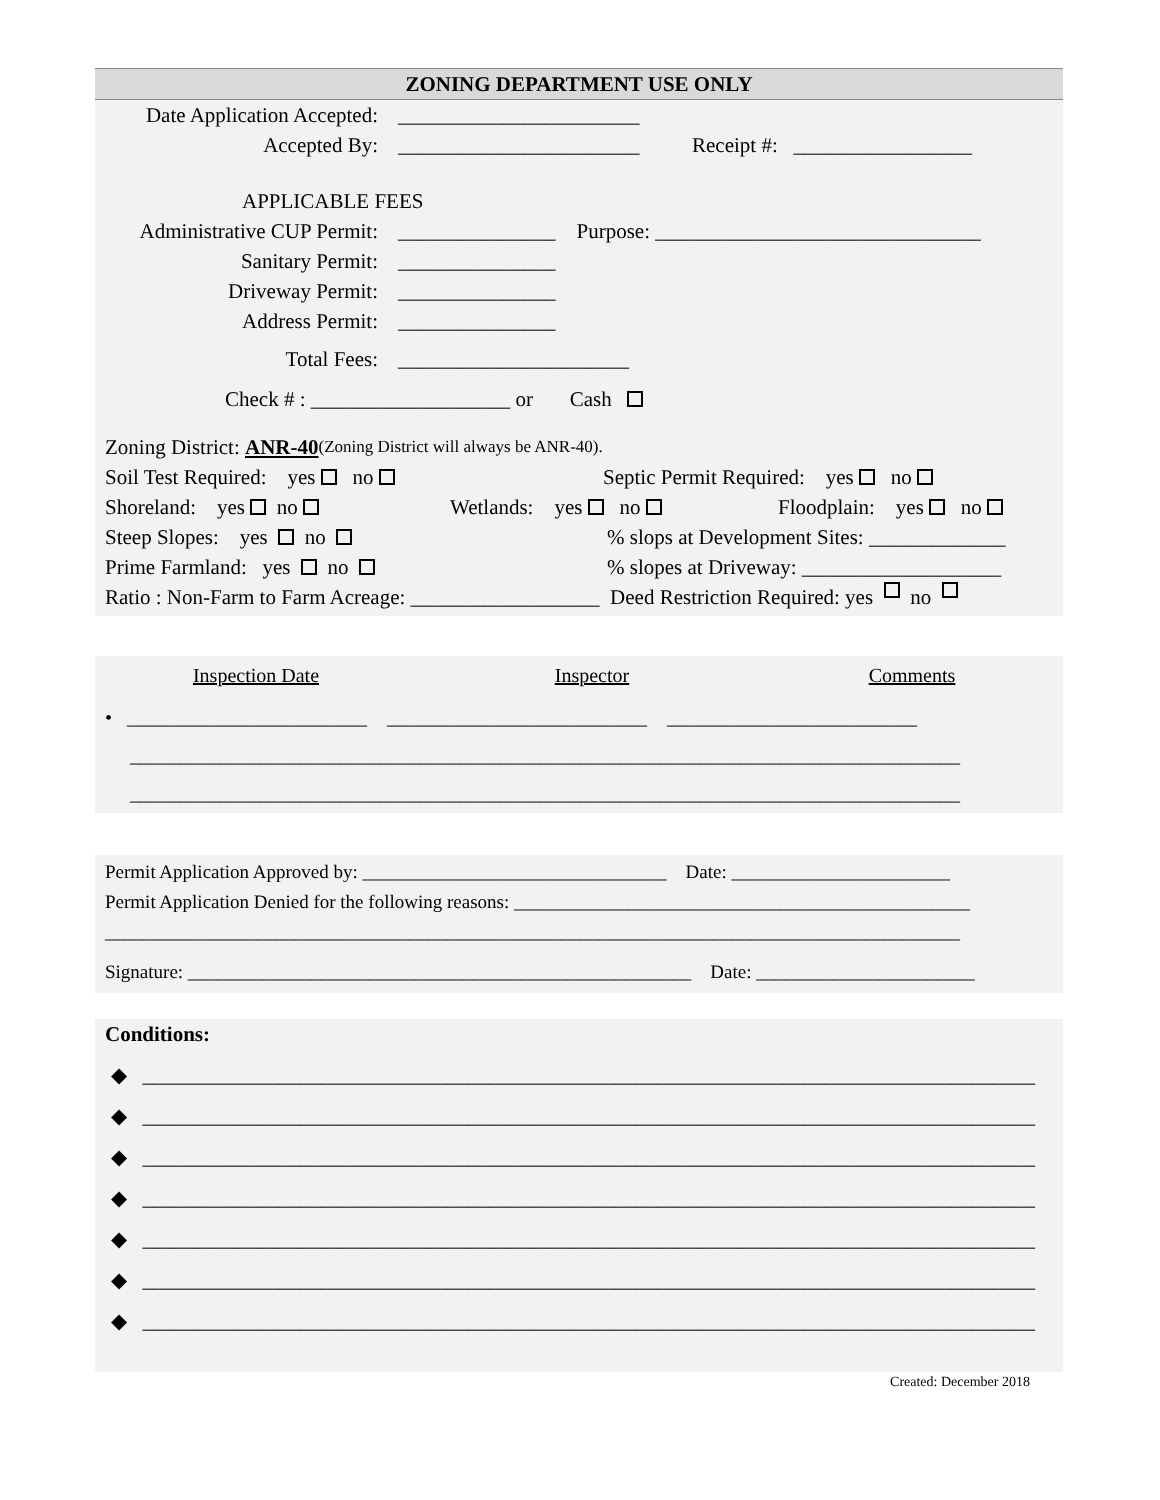ZONING DEPARTMENT USE ONLY
Date Application Accepted: _______________________
Accepted By: _______________________ Receipt #: _________________
APPLICABLE FEES
Administrative CUP Permit: _______________ Purpose: _______________________________
Sanitary Permit: _______________
Driveway Permit: _______________
Address Permit: _______________
Total Fees: ______________________
Check # : ___________________ or Cash
Zoning District: ANR-40 (Zoning District will always be ANR-40).
Soil Test Required: yes no Septic Permit Required: yes no
Shoreland: yes no Wetlands: yes no Floodplain: yes no
Steep Slopes: yes no % slops at Development Sites: _____________
Prime Farmland: yes no % slopes at Driveway: ___________________
Ratio : Non-Farm to Farm Acreage: __________________ Deed Restriction Required: yes no
Inspection Date Inspector Comments
• ________________________ __________________________ _________________________
___________________________________________________________________________________
___________________________________________________________________________________
Permit Application Approved by: ________________________________ Date: _______________________
Permit Application Denied for the following reasons: ________________________________________________
__________________________________________________________________________________________
Signature: _____________________________________________________ Date: _______________________
Conditions:
◆ _____________________________________________________________________________________
◆ _____________________________________________________________________________________
◆ _____________________________________________________________________________________
◆ _____________________________________________________________________________________
◆ _____________________________________________________________________________________
◆ _____________________________________________________________________________________
◆ _____________________________________________________________________________________
Created: December 2018